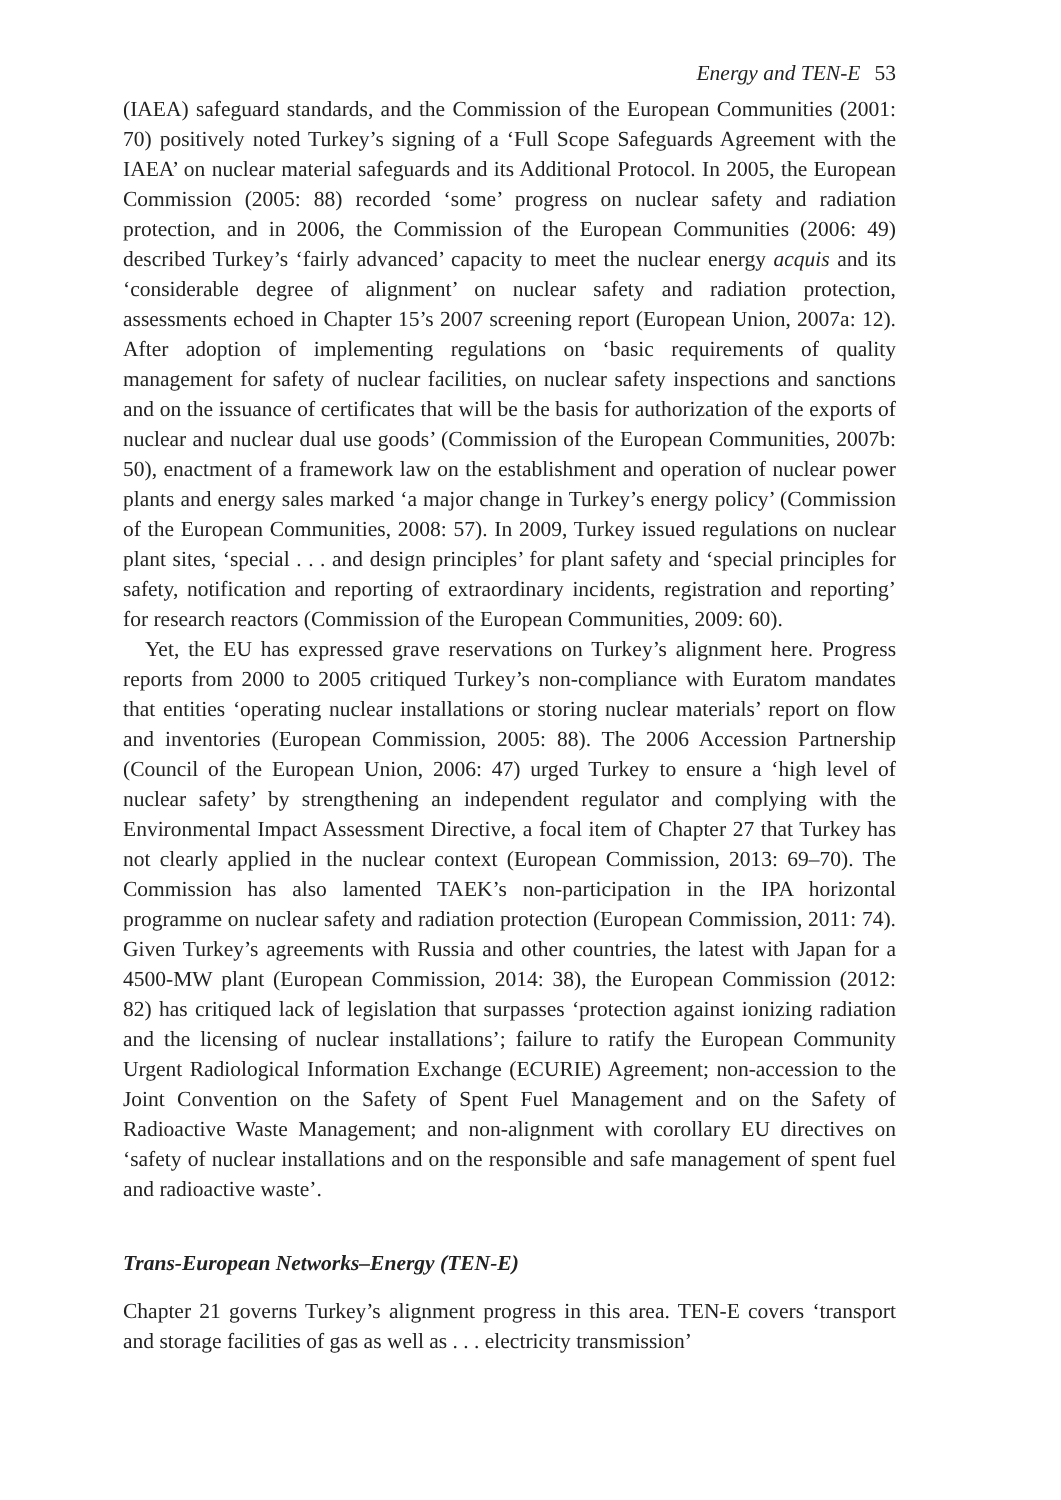Energy and TEN-E 53
(IAEA) safeguard standards, and the Commission of the European Communities (2001: 70) positively noted Turkey’s signing of a ‘Full Scope Safeguards Agreement with the IAEA’ on nuclear material safeguards and its Additional Protocol. In 2005, the European Commission (2005: 88) recorded ‘some’ progress on nuclear safety and radiation protection, and in 2006, the Commission of the European Communities (2006: 49) described Turkey’s ‘fairly advanced’ capacity to meet the nuclear energy acquis and its ‘considerable degree of alignment’ on nuclear safety and radiation protection, assessments echoed in Chapter 15’s 2007 screening report (European Union, 2007a: 12). After adoption of implementing regulations on ‘basic requirements of quality management for safety of nuclear facilities, on nuclear safety inspections and sanctions and on the issuance of certificates that will be the basis for authorization of the exports of nuclear and nuclear dual use goods’ (Commission of the European Communities, 2007b: 50), enactment of a framework law on the establishment and operation of nuclear power plants and energy sales marked ‘a major change in Turkey’s energy policy’ (Commission of the European Communities, 2008: 57). In 2009, Turkey issued regulations on nuclear plant sites, ‘special . . . and design principles’ for plant safety and ‘special principles for safety, notification and reporting of extraordinary incidents, registration and reporting’ for research reactors (Commission of the European Communities, 2009: 60).
Yet, the EU has expressed grave reservations on Turkey’s alignment here. Progress reports from 2000 to 2005 critiqued Turkey’s non-compliance with Euratom mandates that entities ‘operating nuclear installations or storing nuclear materials’ report on flow and inventories (European Commission, 2005: 88). The 2006 Accession Partnership (Council of the European Union, 2006: 47) urged Turkey to ensure a ‘high level of nuclear safety’ by strengthening an independent regulator and complying with the Environmental Impact Assessment Directive, a focal item of Chapter 27 that Turkey has not clearly applied in the nuclear context (European Commission, 2013: 69–70). The Commission has also lamented TAEK’s non-participation in the IPA horizontal programme on nuclear safety and radiation protection (European Commission, 2011: 74). Given Turkey’s agreements with Russia and other countries, the latest with Japan for a 4500-MW plant (European Commission, 2014: 38), the European Commission (2012: 82) has critiqued lack of legislation that surpasses ‘protection against ionizing radiation and the licensing of nuclear installations’; failure to ratify the European Community Urgent Radiological Information Exchange (ECURIE) Agreement; non-accession to the Joint Convention on the Safety of Spent Fuel Management and on the Safety of Radioactive Waste Management; and non-alignment with corollary EU directives on ‘safety of nuclear installations and on the responsible and safe management of spent fuel and radioactive waste’.
Trans-European Networks–Energy (TEN-E)
Chapter 21 governs Turkey’s alignment progress in this area. TEN-E covers ‘transport and storage facilities of gas as well as . . . electricity transmission’